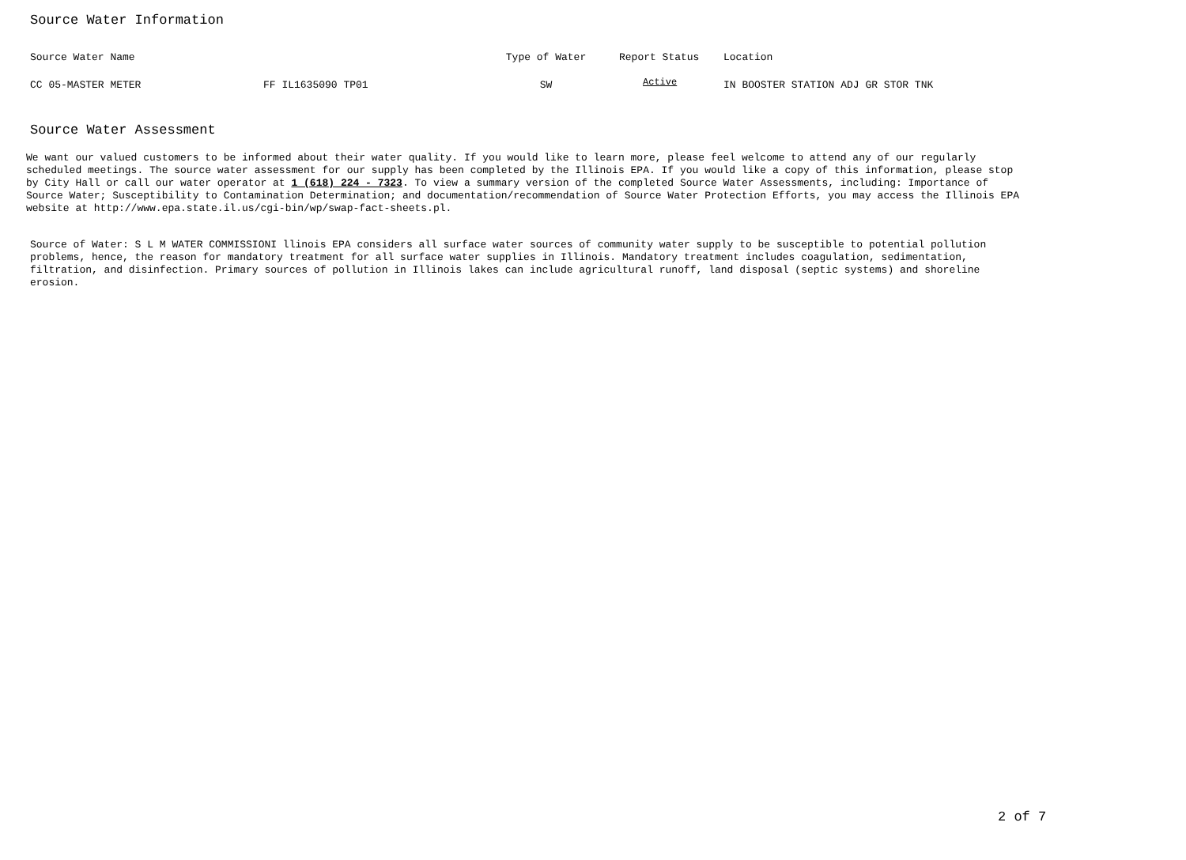Source Water Information
| Source Water Name | | Type of Water | Report Status | Location |
| --- | --- | --- | --- | --- |
| CC 05-MASTER METER | FF IL1635090 TP01 | SW | Active | IN BOOSTER STATION ADJ GR STOR TNK |
Source Water Assessment
We want our valued customers to be informed about their water quality. If you would like to learn more, please feel welcome to attend any of our regularly
scheduled meetings. The source water assessment for our supply has been completed by the Illinois EPA. If you would like a copy of this information, please stop
by City Hall or call our water operator at 1 (618) 224 - 7323. To view a summary version of the completed Source Water Assessments, including: Importance of
Source Water; Susceptibility to Contamination Determination; and documentation/recommendation of Source Water Protection Efforts, you may access the Illinois EPA
website at http://www.epa.state.il.us/cgi-bin/wp/swap-fact-sheets.pl.
Source of Water: S L M WATER COMMISSIONI llinois EPA considers all surface water sources of community water supply to be susceptible to potential pollution
problems, hence, the reason for mandatory treatment for all surface water supplies in Illinois. Mandatory treatment includes coagulation, sedimentation,
filtration, and disinfection. Primary sources of pollution in Illinois lakes can include agricultural runoff, land disposal (septic systems) and shoreline
erosion.
2 of 7